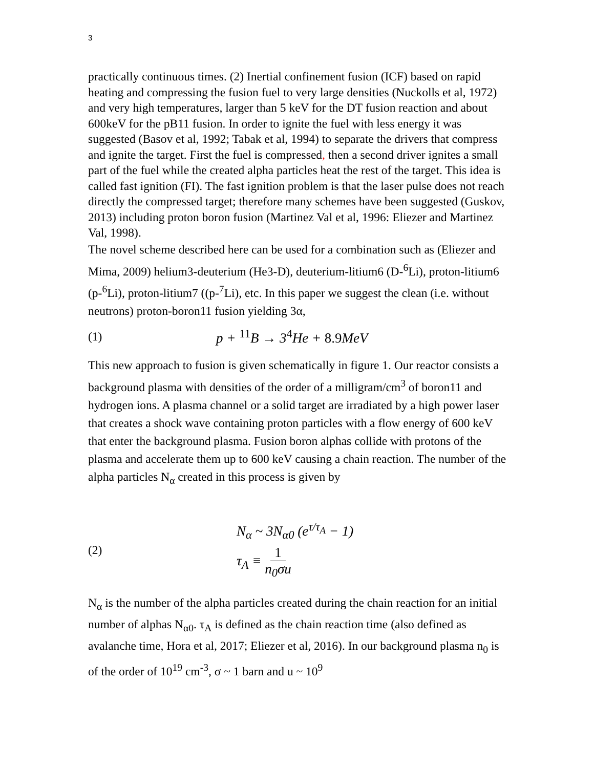3
practically continuous times. (2) Inertial confinement fusion (ICF) based on rapid heating and compressing the fusion fuel to very large densities (Nuckolls et al, 1972) and very high temperatures, larger than 5 keV for the DT fusion reaction and about 600keV for the pB11 fusion. In order to ignite the fuel with less energy it was suggested (Basov et al, 1992; Tabak et al, 1994) to separate the drivers that compress and ignite the target. First the fuel is compressed, then a second driver ignites a small part of the fuel while the created alpha particles heat the rest of the target. This idea is called fast ignition (FI). The fast ignition problem is that the laser pulse does not reach directly the compressed target; therefore many schemes have been suggested (Guskov, 2013) including proton boron fusion (Martinez Val et al, 1996: Eliezer and Martinez Val, 1998).
The novel scheme described here can be used for a combination such as (Eliezer and Mima, 2009) helium3-deuterium (He3-D), deuterium-litium6 (D-<sup>6</sup>Li), proton-litium6 (p-<sup>6</sup>Li), proton-litium7 ((p-<sup>7</sup>Li), etc. In this paper we suggest the clean (i.e. without neutrons) proton-boron11 fusion yielding 3α,
(1) p + <sup>11</sup>B → 3<sup>4</sup>He + 8.9 MeV
This new approach to fusion is given schematically in figure 1. Our reactor consists a background plasma with densities of the order of a milligram/cm<sup>3</sup> of boron11 and hydrogen ions. A plasma channel or a solid target are irradiated by a high power laser that creates a shock wave containing proton particles with a flow energy of 600 keV that enter the background plasma. Fusion boron alphas collide with protons of the plasma and accelerate them up to 600 keV causing a chain reaction. The number of the alpha particles N<sub>α</sub> created in this process is given by
(2)
N<sub>α</sub> ~ 3N<sub>α0</sub> (e<sup>τ/τ<sub>A</sub></sup> − 1)
τ<sub>A</sub> ≡ 1 n<sub>0</sub>σu
N<sub>α</sub> is the number of the alpha particles created during the chain reaction for an initial number of alphas N<sub>α0</sub>. τ<sub>A</sub> is defined as the chain reaction time (also defined as avalanche time, Hora et al, 2017; Eliezer et al, 2016). In our background plasma n<sub>0</sub> is of the order of 10<sup>19</sup> cm<sup>-3</sup>, σ ~ 1 barn and u ~ 10<sup>9</sup>